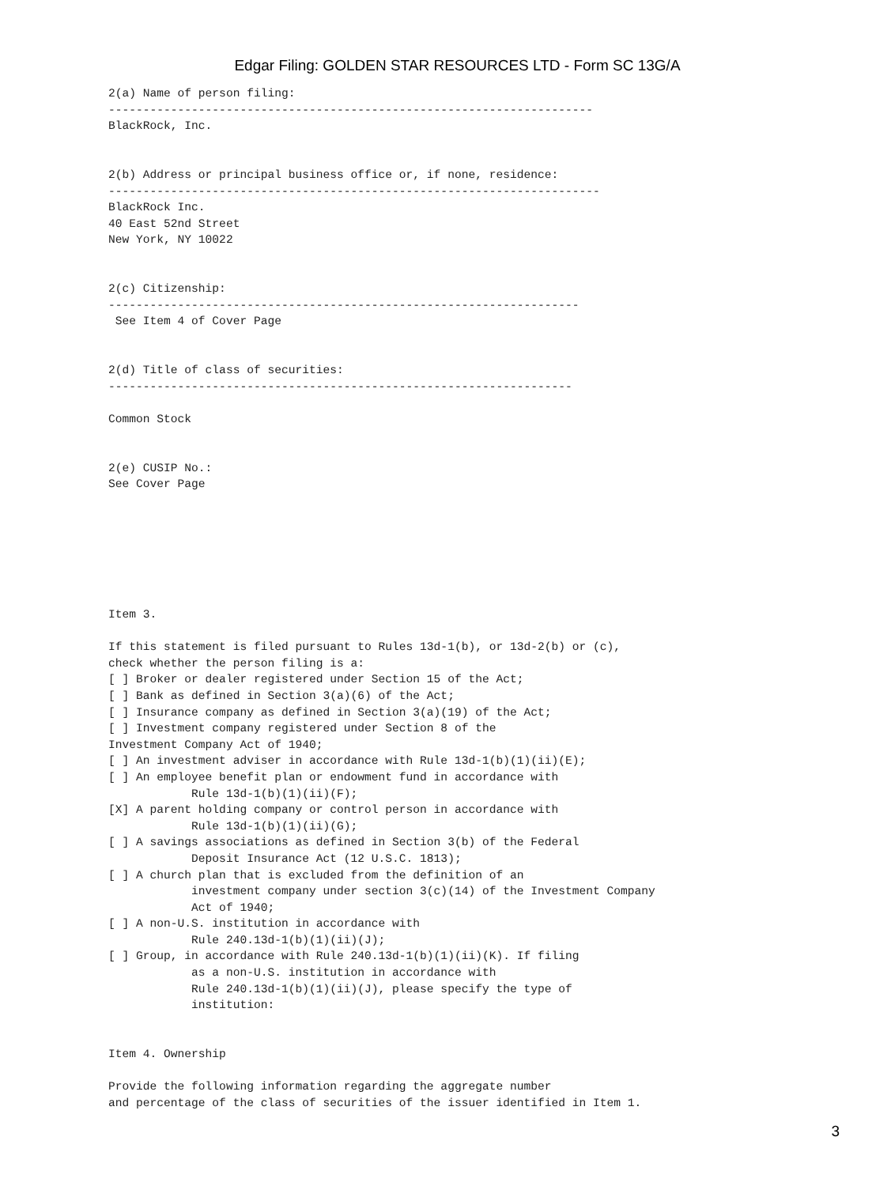Edgar Filing: GOLDEN STAR RESOURCES LTD - Form SC 13G/A
2(a) Name of person filing:
----------------------------------------------------------------------
BlackRock, Inc.


2(b) Address or principal business office or, if none, residence:
-----------------------------------------------------------------------
BlackRock Inc.
40 East 52nd Street
New York, NY 10022


2(c) Citizenship:
--------------------------------------------------------------------
 See Item 4 of Cover Page


2(d) Title of class of securities:
-------------------------------------------------------------------

Common Stock


2(e) CUSIP No.:
See Cover Page







Item 3.

If this statement is filed pursuant to Rules 13d-1(b), or 13d-2(b) or (c),
check whether the person filing is a:
[ ] Broker or dealer registered under Section 15 of the Act;
[ ] Bank as defined in Section 3(a)(6) of the Act;
[ ] Insurance company as defined in Section 3(a)(19) of the Act;
[ ] Investment company registered under Section 8 of the
Investment Company Act of 1940;
[ ] An investment adviser in accordance with Rule 13d-1(b)(1)(ii)(E);
[ ] An employee benefit plan or endowment fund in accordance with
            Rule 13d-1(b)(1)(ii)(F);
[X] A parent holding company or control person in accordance with
            Rule 13d-1(b)(1)(ii)(G);
[ ] A savings associations as defined in Section 3(b) of the Federal
            Deposit Insurance Act (12 U.S.C. 1813);
[ ] A church plan that is excluded from the definition of an
            investment company under section 3(c)(14) of the Investment Company
            Act of 1940;
[ ] A non-U.S. institution in accordance with
            Rule 240.13d-1(b)(1)(ii)(J);
[ ] Group, in accordance with Rule 240.13d-1(b)(1)(ii)(K). If filing
            as a non-U.S. institution in accordance with
            Rule 240.13d-1(b)(1)(ii)(J), please specify the type of
            institution:


Item 4. Ownership

Provide the following information regarding the aggregate number
and percentage of the class of securities of the issuer identified in Item 1.
3